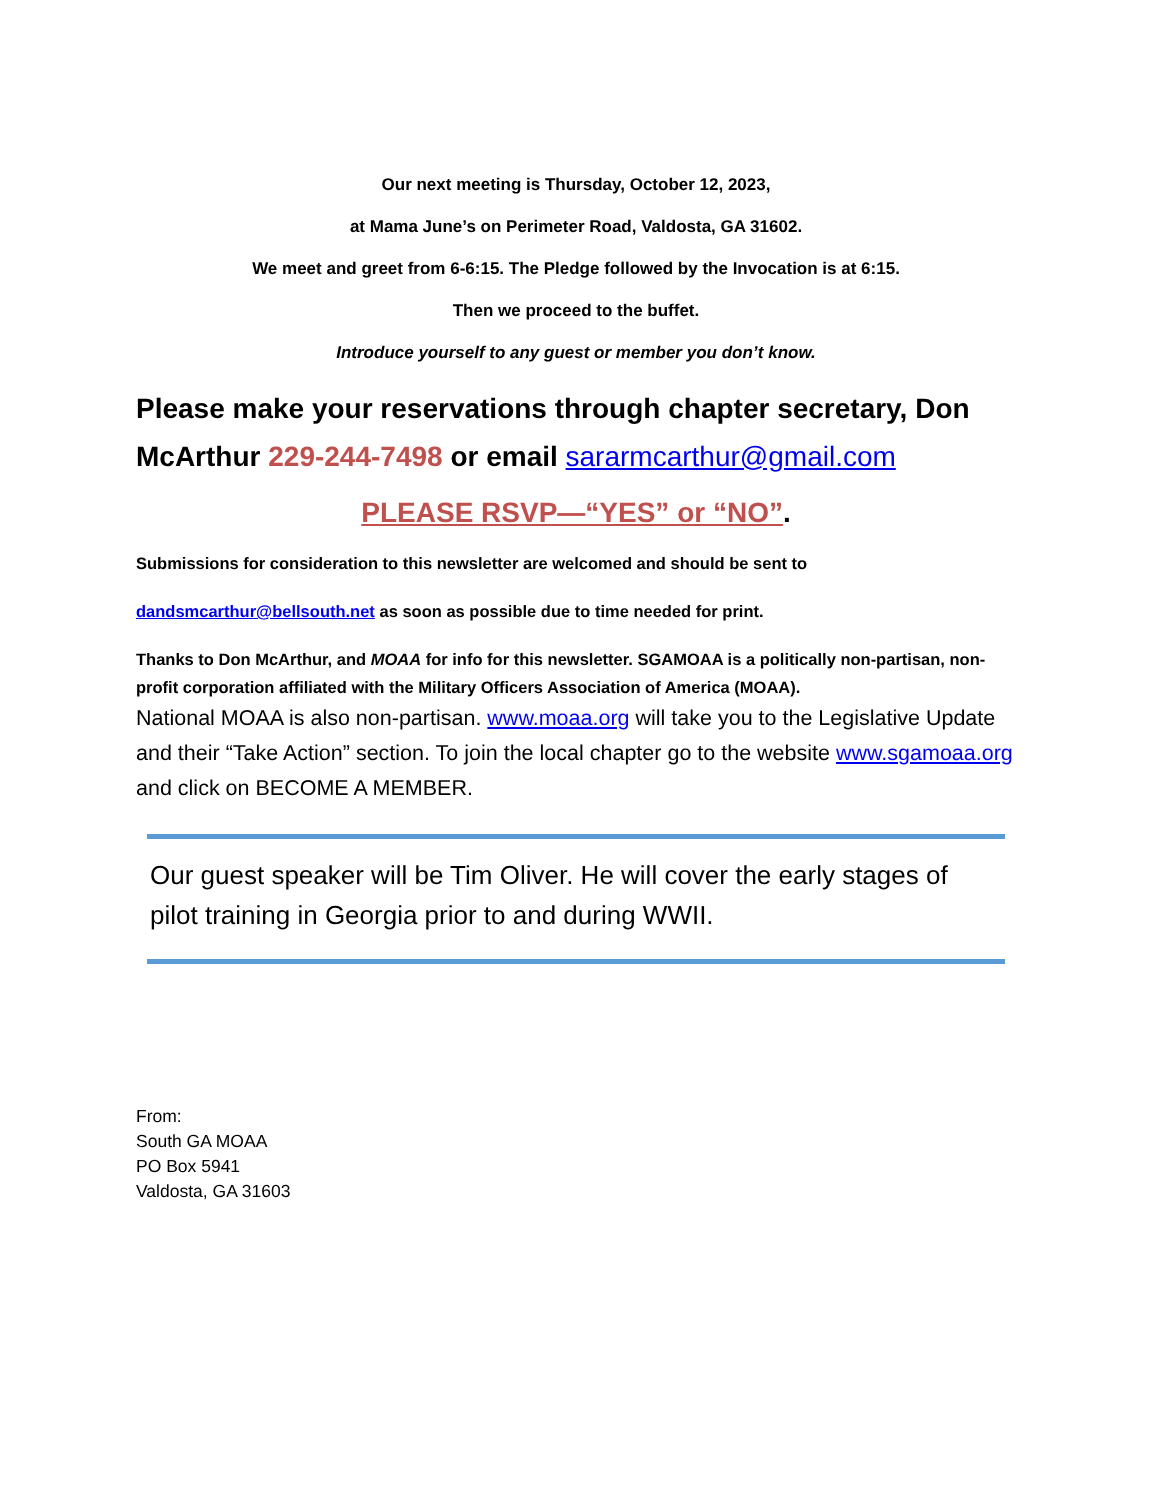Our next meeting is Thursday, October 12, 2023,
at Mama June’s on Perimeter Road, Valdosta, GA 31602.
We meet and greet from 6-6:15. The Pledge followed by the Invocation is at 6:15.
Then we proceed to the buffet.
Introduce yourself to any guest or member you don’t know.
Please make your reservations through chapter secretary, Don McArthur 229-244-7498 or email sararmcarthur@gmail.com
PLEASE RSVP—“YES” or “NO”.
Submissions for consideration to this newsletter are welcomed and should be sent to
dandsmcarthur@bellsouth.net as soon as possible due to time needed for print.
Thanks to Don McArthur, and MOAA for info for this newsletter. SGAMOAA is a politically non-partisan, non-profit corporation affiliated with the Military Officers Association of America (MOAA).
National MOAA is also non-partisan. www.moaa.org will take you to the Legislative Update and their “Take Action” section. To join the local chapter go to the website www.sgamoaa.org and click on BECOME A MEMBER.
Our guest speaker will be Tim Oliver. He will cover the early stages of pilot training in Georgia prior to and during WWII.
From:
South GA MOAA
PO Box 5941
Valdosta, GA 31603